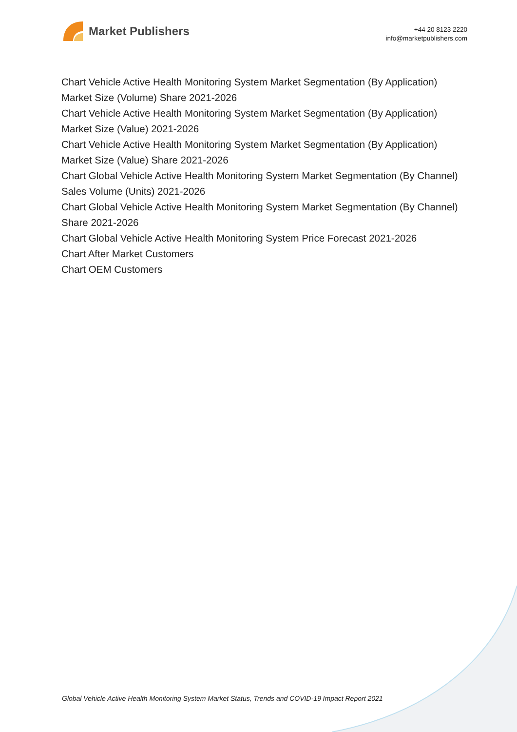Market Publishers
+44 20 8123 2220
info@marketpublishers.com
Chart Vehicle Active Health Monitoring System Market Segmentation (By Application) Market Size (Volume) Share 2021-2026
Chart Vehicle Active Health Monitoring System Market Segmentation (By Application) Market Size (Value) 2021-2026
Chart Vehicle Active Health Monitoring System Market Segmentation (By Application) Market Size (Value) Share 2021-2026
Chart Global Vehicle Active Health Monitoring System Market Segmentation (By Channel) Sales Volume (Units) 2021-2026
Chart Global Vehicle Active Health Monitoring System Market Segmentation (By Channel) Share 2021-2026
Chart Global Vehicle Active Health Monitoring System Price Forecast 2021-2026
Chart After Market Customers
Chart OEM Customers
Global Vehicle Active Health Monitoring System Market Status, Trends and COVID-19 Impact Report 2021